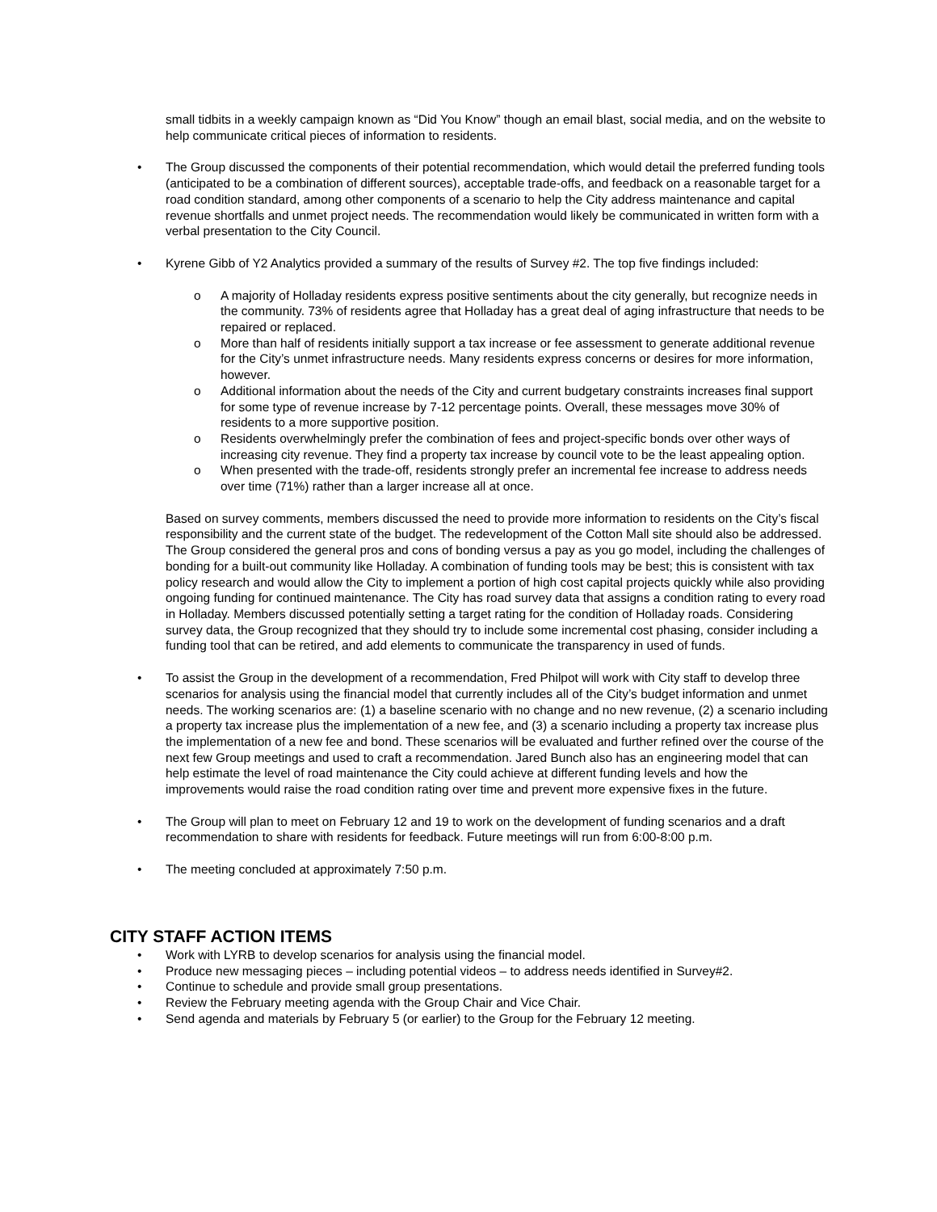small tidbits in a weekly campaign known as “Did You Know” though an email blast, social media, and on the website to help communicate critical pieces of information to residents.
• The Group discussed the components of their potential recommendation, which would detail the preferred funding tools (anticipated to be a combination of different sources), acceptable trade-offs, and feedback on a reasonable target for a road condition standard, among other components of a scenario to help the City address maintenance and capital revenue shortfalls and unmet project needs. The recommendation would likely be communicated in written form with a verbal presentation to the City Council.
• Kyrene Gibb of Y2 Analytics provided a summary of the results of Survey #2. The top five findings included:
o A majority of Holladay residents express positive sentiments about the city generally, but recognize needs in the community. 73% of residents agree that Holladay has a great deal of aging infrastructure that needs to be repaired or replaced.
o More than half of residents initially support a tax increase or fee assessment to generate additional revenue for the City’s unmet infrastructure needs. Many residents express concerns or desires for more information, however.
o Additional information about the needs of the City and current budgetary constraints increases final support for some type of revenue increase by 7-12 percentage points. Overall, these messages move 30% of residents to a more supportive position.
o Residents overwhelmingly prefer the combination of fees and project-specific bonds over other ways of increasing city revenue. They find a property tax increase by council vote to be the least appealing option.
o When presented with the trade-off, residents strongly prefer an incremental fee increase to address needs over time (71%) rather than a larger increase all at once.
Based on survey comments, members discussed the need to provide more information to residents on the City’s fiscal responsibility and the current state of the budget. The redevelopment of the Cotton Mall site should also be addressed. The Group considered the general pros and cons of bonding versus a pay as you go model, including the challenges of bonding for a built-out community like Holladay. A combination of funding tools may be best; this is consistent with tax policy research and would allow the City to implement a portion of high cost capital projects quickly while also providing ongoing funding for continued maintenance. The City has road survey data that assigns a condition rating to every road in Holladay. Members discussed potentially setting a target rating for the condition of Holladay roads. Considering survey data, the Group recognized that they should try to include some incremental cost phasing, consider including a funding tool that can be retired, and add elements to communicate the transparency in used of funds.
• To assist the Group in the development of a recommendation, Fred Philpot will work with City staff to develop three scenarios for analysis using the financial model that currently includes all of the City’s budget information and unmet needs. The working scenarios are: (1) a baseline scenario with no change and no new revenue, (2) a scenario including a property tax increase plus the implementation of a new fee, and (3) a scenario including a property tax increase plus the implementation of a new fee and bond. These scenarios will be evaluated and further refined over the course of the next few Group meetings and used to craft a recommendation. Jared Bunch also has an engineering model that can help estimate the level of road maintenance the City could achieve at different funding levels and how the improvements would raise the road condition rating over time and prevent more expensive fixes in the future.
• The Group will plan to meet on February 12 and 19 to work on the development of funding scenarios and a draft recommendation to share with residents for feedback. Future meetings will run from 6:00-8:00 p.m.
• The meeting concluded at approximately 7:50 p.m.
CITY STAFF ACTION ITEMS
• Work with LYRB to develop scenarios for analysis using the financial model.
• Produce new messaging pieces – including potential videos – to address needs identified in Survey#2.
• Continue to schedule and provide small group presentations.
• Review the February meeting agenda with the Group Chair and Vice Chair.
• Send agenda and materials by February 5 (or earlier) to the Group for the February 12 meeting.